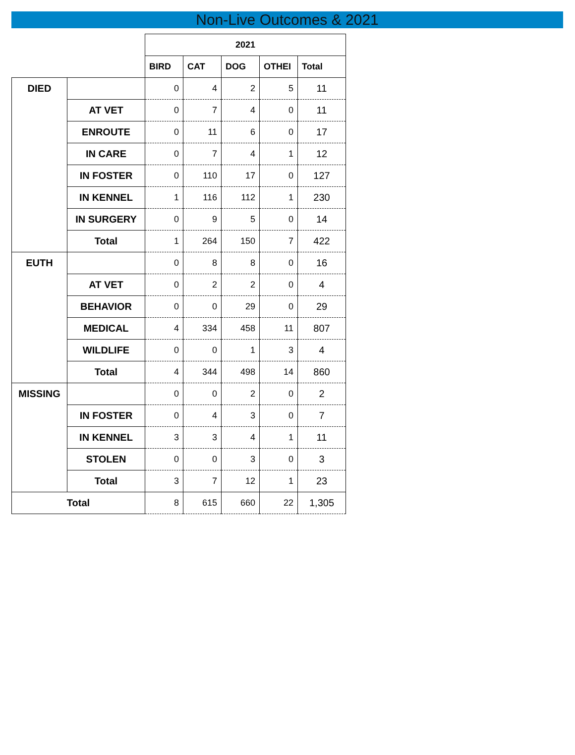Non-Live Outcomes & 2021
| | | 2021 | | | | |
| | | BIRD | CAT | DOG | OTHEI | Total |
| DIED | | 0 | 4 | 2 | 5 | 11 |
| | AT VET | 0 | 7 | 4 | 0 | 11 |
| | ENROUTE | 0 | 11 | 6 | 0 | 17 |
| | IN CARE | 0 | 7 | 4 | 1 | 12 |
| | IN FOSTER | 0 | 110 | 17 | 0 | 127 |
| | IN KENNEL | 1 | 116 | 112 | 1 | 230 |
| | IN SURGERY | 0 | 9 | 5 | 0 | 14 |
| | Total | 1 | 264 | 150 | 7 | 422 |
| EUTH | | 0 | 8 | 8 | 0 | 16 |
| | AT VET | 0 | 2 | 2 | 0 | 4 |
| | BEHAVIOR | 0 | 0 | 29 | 0 | 29 |
| | MEDICAL | 4 | 334 | 458 | 11 | 807 |
| | WILDLIFE | 0 | 0 | 1 | 3 | 4 |
| | Total | 4 | 344 | 498 | 14 | 860 |
| MISSING | | 0 | 0 | 2 | 0 | 2 |
| | IN FOSTER | 0 | 4 | 3 | 0 | 7 |
| | IN KENNEL | 3 | 3 | 4 | 1 | 11 |
| | STOLEN | 0 | 0 | 3 | 0 | 3 |
| | Total | 3 | 7 | 12 | 1 | 23 |
| Total | | 8 | 615 | 660 | 22 | 1,305 |